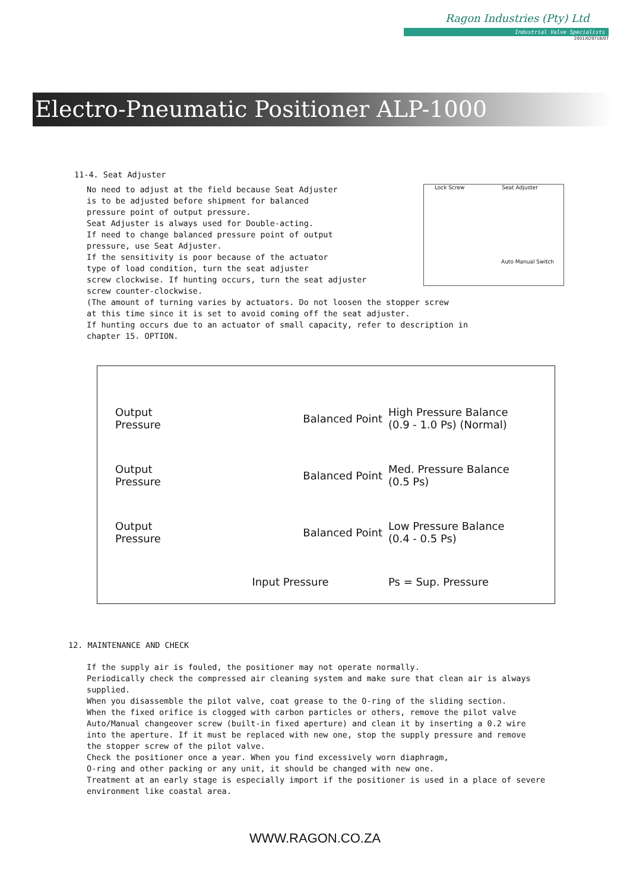Ragon Industries (Pty) Ltd
Industrial Valve Specialists
2001/029718/07
Electro-Pneumatic Positioner ALP-1000
Lock Screw Seat Adjuster
Auto Manual Switch
11-4. Seat Adjuster
No need to adjust at the field because Seat Adjuster
is to be adjusted before shipment for balanced
pressure point of output pressure.
Seat Adjuster is always used for Double-acting.
If need to change balanced pressure point of output
pressure, use Seat Adjuster.
If the sensitivity is poor because of the actuator
type of load condition, turn the seat adjuster
screw clockwise. If hunting occurs, turn the seat adjuster
screw counter-clockwise.
(The amount of turning varies by actuators. Do not loosen the stopper screw
at this time since it is set to avoid coming off the seat adjuster.
If hunting occurs due to an actuator of small capacity, refer to description in
chapter 15. OPTION.
Output
Pressure
Balanced Point
High Pressure Balance
(0.9 - 1.0 Ps) (Normal)
Output
Pressure
Balanced Point
Med. Pressure Balance
(0.5 Ps)
Output
Pressure
Balanced Point
Low Pressure Balance
(0.4 - 0.5 Ps)
Input Pressure Ps = Sup. Pressure
12. MAINTENANCE AND CHECK
If the supply air is fouled, the positioner may not operate normally.
Periodically check the compressed air cleaning system and make sure that clean air is always
supplied.
When you disassemble the pilot valve, coat grease to the O-ring of the sliding section.
When the fixed orifice is clogged with carbon particles or others, remove the pilot valve
Auto/Manual changeover screw (built-in fixed aperture) and clean it by inserting a 0.2 wire
into the aperture. If it must be replaced with new one, stop the supply pressure and remove
the stopper screw of the pilot valve.
Check the positioner once a year. When you find excessively worn diaphragm,
O-ring and other packing or any unit, it should be changed with new one.
Treatment at an early stage is especially import if the positioner is used in a place of severe
environment like coastal area.
WWW.RAGON.CO.ZA